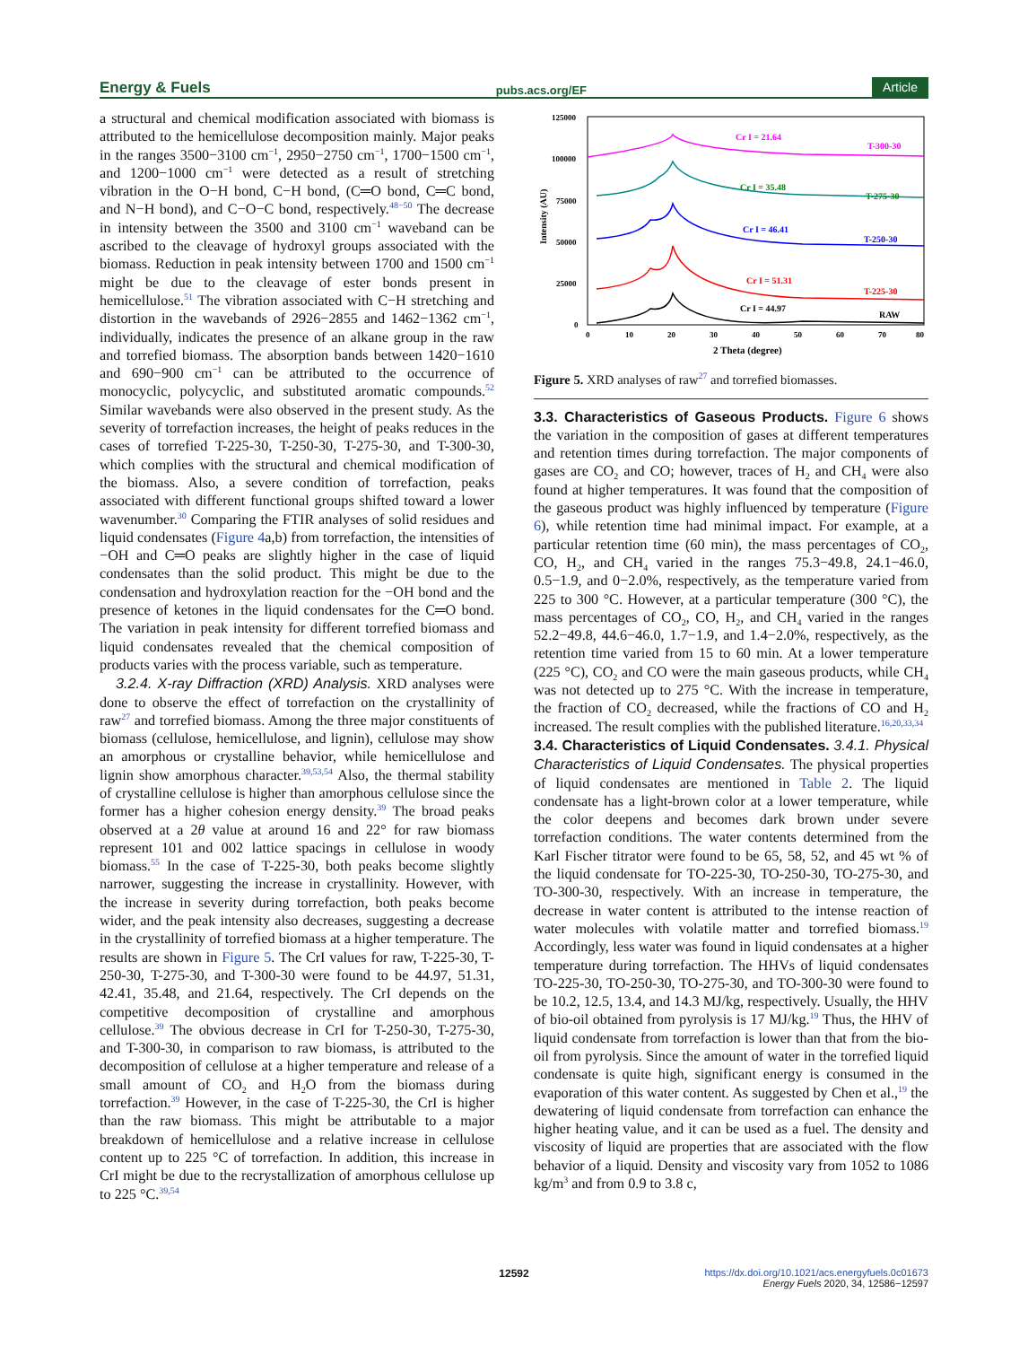Energy & Fuels pubs.acs.org/EF Article
a structural and chemical modification associated with biomass is attributed to the hemicellulose decomposition mainly. Major peaks in the ranges 3500−3100 cm<sup>−1</sup>, 2950−2750 cm<sup>−1</sup>, 1700−1500 cm<sup>−1</sup>, and 1200−1000 cm<sup>−1</sup> were detected as a result of stretching vibration in the O−H bond, C−H bond, (C═O bond, C═C bond, and N−H bond), and C−O−C bond, respectively.<sup>48−50</sup> The decrease in intensity between the 3500 and 3100 cm<sup>−1</sup> waveband can be ascribed to the cleavage of hydroxyl groups associated with the biomass. Reduction in peak intensity between 1700 and 1500 cm<sup>−1</sup> might be due to the cleavage of ester bonds present in hemicellulose.<sup>51</sup> The vibration associated with C−H stretching and distortion in the wavebands of 2926−2855 and 1462−1362 cm<sup>−1</sup>, individually, indicates the presence of an alkane group in the raw and torrefied biomass. The absorption bands between 1420−1610 and 690−900 cm<sup>−1</sup> can be attributed to the occurrence of monocyclic, polycyclic, and substituted aromatic compounds.<sup>52</sup> Similar wavebands were also observed in the present study. As the severity of torrefaction increases, the height of peaks reduces in the cases of torrefied T-225-30, T-250-30, T-275-30, and T-300-30, which complies with the structural and chemical modification of the biomass. Also, a severe condition of torrefaction, peaks associated with different functional groups shifted toward a lower wavenumber.<sup>30</sup> Comparing the FTIR analyses of solid residues and liquid condensates (Figure 4a,b) from torrefaction, the intensities of −OH and C═O peaks are slightly higher in the case of liquid condensates than the solid product. This might be due to the condensation and hydroxylation reaction for the −OH bond and the presence of ketones in the liquid condensates for the C═O bond. The variation in peak intensity for different torrefied biomass and liquid condensates revealed that the chemical composition of products varies with the process variable, such as temperature.
3.2.4. X-ray Diffraction (XRD) Analysis. XRD analyses were done to observe the effect of torrefaction on the crystallinity of raw<sup>27</sup> and torrefied biomass. Among the three major constituents of biomass (cellulose, hemicellulose, and lignin), cellulose may show an amorphous or crystalline behavior, while hemicellulose and lignin show amorphous character.<sup>39,53,54</sup> Also, the thermal stability of crystalline cellulose is higher than amorphous cellulose since the former has a higher cohesion energy density.<sup>39</sup> The broad peaks observed at a 2θ value at around 16 and 22° for raw biomass represent 101 and 002 lattice spacings in cellulose in woody biomass.<sup>55</sup> In the case of T-225-30, both peaks become slightly narrower, suggesting the increase in crystallinity. However, with the increase in severity during torrefaction, both peaks become wider, and the peak intensity also decreases, suggesting a decrease in the crystallinity of torrefied biomass at a higher temperature. The results are shown in Figure 5. The CrI values for raw, T-225-30, T-250-30, T-275-30, and T-300-30 were found to be 44.97, 51.31, 42.41, 35.48, and 21.64, respectively. The CrI depends on the competitive decomposition of crystalline and amorphous cellulose.<sup>39</sup> The obvious decrease in CrI for T-250-30, T-275-30, and T-300-30, in comparison to raw biomass, is attributed to the decomposition of cellulose at a higher temperature and release of a small amount of CO<sub>2</sub> and H<sub>2</sub>O from the biomass during torrefaction.<sup>39</sup> However, in the case of T-225-30, the CrI is higher than the raw biomass. This might be attributable to a major breakdown of hemicellulose and a relative increase in cellulose content up to 225 °C of torrefaction. In addition, this increase in CrI might be due to the recrystallization of amorphous cellulose up to 225 °C.<sup>39,54</sup>
125000
100000
75000
50000
25000
0
Intensity (AU)
0
10
20
30
40
50
60
70
80
2 Theta (degree)
Cr I = 21.64
T-300-30
Cr I = 35.48
T-275-30
Cr I = 46.41
T-250-30
Cr I = 51.31
T-225-30
Cr I = 44.97
RAW
Figure 5. XRD analyses of raw<sup>27</sup> and torrefied biomasses.
3.3. Characteristics of Gaseous Products.
Figure 6 shows the variation in the composition of gases at different temperatures and retention times during torrefaction. The major components of gases are CO<sub>2</sub> and CO; however, traces of H<sub>2</sub> and CH<sub>4</sub> were also found at higher temperatures. It was found that the composition of the gaseous product was highly influenced by temperature (Figure 6), while retention time had minimal impact. For example, at a particular retention time (60 min), the mass percentages of CO<sub>2</sub>, CO, H<sub>2</sub>, and CH<sub>4</sub> varied in the ranges 75.3−49.8, 24.1−46.0, 0.5−1.9, and 0−2.0%, respectively, as the temperature varied from 225 to 300 °C. However, at a particular temperature (300 °C), the mass percentages of CO<sub>2</sub>, CO, H<sub>2</sub>, and CH<sub>4</sub> varied in the ranges 52.2−49.8, 44.6−46.0, 1.7−1.9, and 1.4−2.0%, respectively, as the retention time varied from 15 to 60 min. At a lower temperature (225 °C), CO<sub>2</sub> and CO were the main gaseous products, while CH<sub>4</sub> was not detected up to 275 °C. With the increase in temperature, the fraction of CO<sub>2</sub> decreased, while the fractions of CO and H<sub>2</sub> increased. The result complies with the published literature.<sup>16,20,33,34</sup>
3.4. Characteristics of Liquid Condensates.
3.4.1. Physical Characteristics of Liquid Condensates. The physical properties of liquid condensates are mentioned in Table 2. The liquid condensate has a light-brown color at a lower temperature, while the color deepens and becomes dark brown under severe torrefaction conditions. The water contents determined from the Karl Fischer titrator were found to be 65, 58, 52, and 45 wt % of the liquid condensate for TO-225-30, TO-250-30, TO-275-30, and TO-300-30, respectively. With an increase in temperature, the decrease in water content is attributed to the intense reaction of water molecules with volatile matter and torrefied biomass.<sup>19</sup> Accordingly, less water was found in liquid condensates at a higher temperature during torrefaction. The HHVs of liquid condensates TO-225-30, TO-250-30, TO-275-30, and TO-300-30 were found to be 10.2, 12.5, 13.4, and 14.3 MJ/kg, respectively. Usually, the HHV of bio-oil obtained from pyrolysis is 17 MJ/kg.<sup>19</sup> Thus, the HHV of liquid condensate from torrefaction is lower than that from the bio-oil from pyrolysis. Since the amount of water in the torrefied liquid condensate is quite high, significant energy is consumed in the evaporation of this water content. As suggested by Chen et al.,<sup>19</sup> the dewatering of liquid condensate from torrefaction can enhance the higher heating value, and it can be used as a fuel. The density and viscosity of liquid are properties that are associated with the flow behavior of a liquid. Density and viscosity vary from 1052 to 1086 kg/m<sup>3</sup> and from 0.9 to 3.8 c,
12592 https://dx.doi.org/10.1021/acs.energyfuels.0c01673
Energy Fuels 2020, 34, 12586−12597